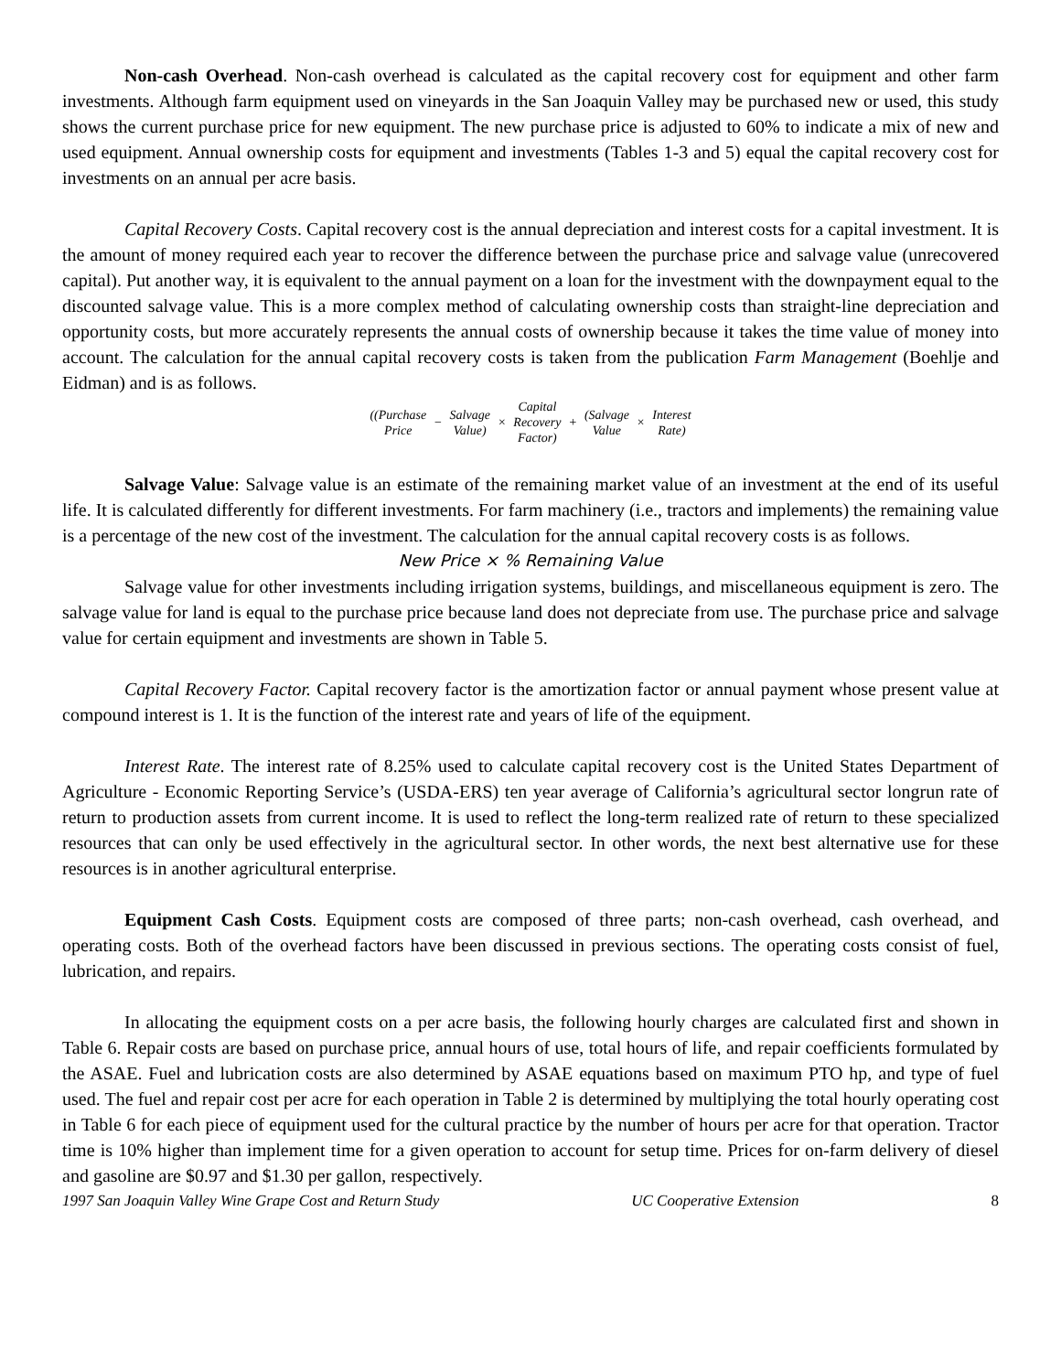Non-cash Overhead. Non-cash overhead is calculated as the capital recovery cost for equipment and other farm investments. Although farm equipment used on vineyards in the San Joaquin Valley may be purchased new or used, this study shows the current purchase price for new equipment. The new purchase price is adjusted to 60% to indicate a mix of new and used equipment. Annual ownership costs for equipment and investments (Tables 1-3 and 5) equal the capital recovery cost for investments on an annual per acre basis.
Capital Recovery Costs. Capital recovery cost is the annual depreciation and interest costs for a capital investment. It is the amount of money required each year to recover the difference between the purchase price and salvage value (unrecovered capital). Put another way, it is equivalent to the annual payment on a loan for the investment with the downpayment equal to the discounted salvage value. This is a more complex method of calculating ownership costs than straight-line depreciation and opportunity costs, but more accurately represents the annual costs of ownership because it takes the time value of money into account. The calculation for the annual capital recovery costs is taken from the publication Farm Management (Boehlje and Eidman) and is as follows.
| ((Purchase Price | − | Salvage Value) | × | Capital Recovery Factor) | + | (Salvage Value | × | Interest Rate) |
Salvage Value: Salvage value is an estimate of the remaining market value of an investment at the end of its useful life. It is calculated differently for different investments. For farm machinery (i.e., tractors and implements) the remaining value is a percentage of the new cost of the investment. The calculation for the annual capital recovery costs is as follows.
New Price × % Remaining Value
Salvage value for other investments including irrigation systems, buildings, and miscellaneous equipment is zero. The salvage value for land is equal to the purchase price because land does not depreciate from use. The purchase price and salvage value for certain equipment and investments are shown in Table 5.
Capital Recovery Factor. Capital recovery factor is the amortization factor or annual payment whose present value at compound interest is 1. It is the function of the interest rate and years of life of the equipment.
Interest Rate. The interest rate of 8.25% used to calculate capital recovery cost is the United States Department of Agriculture - Economic Reporting Service’s (USDA-ERS) ten year average of California’s agricultural sector longrun rate of return to production assets from current income. It is used to reflect the long-term realized rate of return to these specialized resources that can only be used effectively in the agricultural sector. In other words, the next best alternative use for these resources is in another agricultural enterprise.
Equipment Cash Costs. Equipment costs are composed of three parts; non-cash overhead, cash overhead, and operating costs. Both of the overhead factors have been discussed in previous sections. The operating costs consist of fuel, lubrication, and repairs.
In allocating the equipment costs on a per acre basis, the following hourly charges are calculated first and shown in Table 6. Repair costs are based on purchase price, annual hours of use, total hours of life, and repair coefficients formulated by the ASAE. Fuel and lubrication costs are also determined by ASAE equations based on maximum PTO hp, and type of fuel used. The fuel and repair cost per acre for each operation in Table 2 is determined by multiplying the total hourly operating cost in Table 6 for each piece of equipment used for the cultural practice by the number of hours per acre for that operation. Tractor time is 10% higher than implement time for a given operation to account for setup time. Prices for on-farm delivery of diesel and gasoline are $0.97 and $1.30 per gallon, respectively.
1997 San Joaquin Valley Wine Grape Cost and Return Study UC Cooperative Extension 8